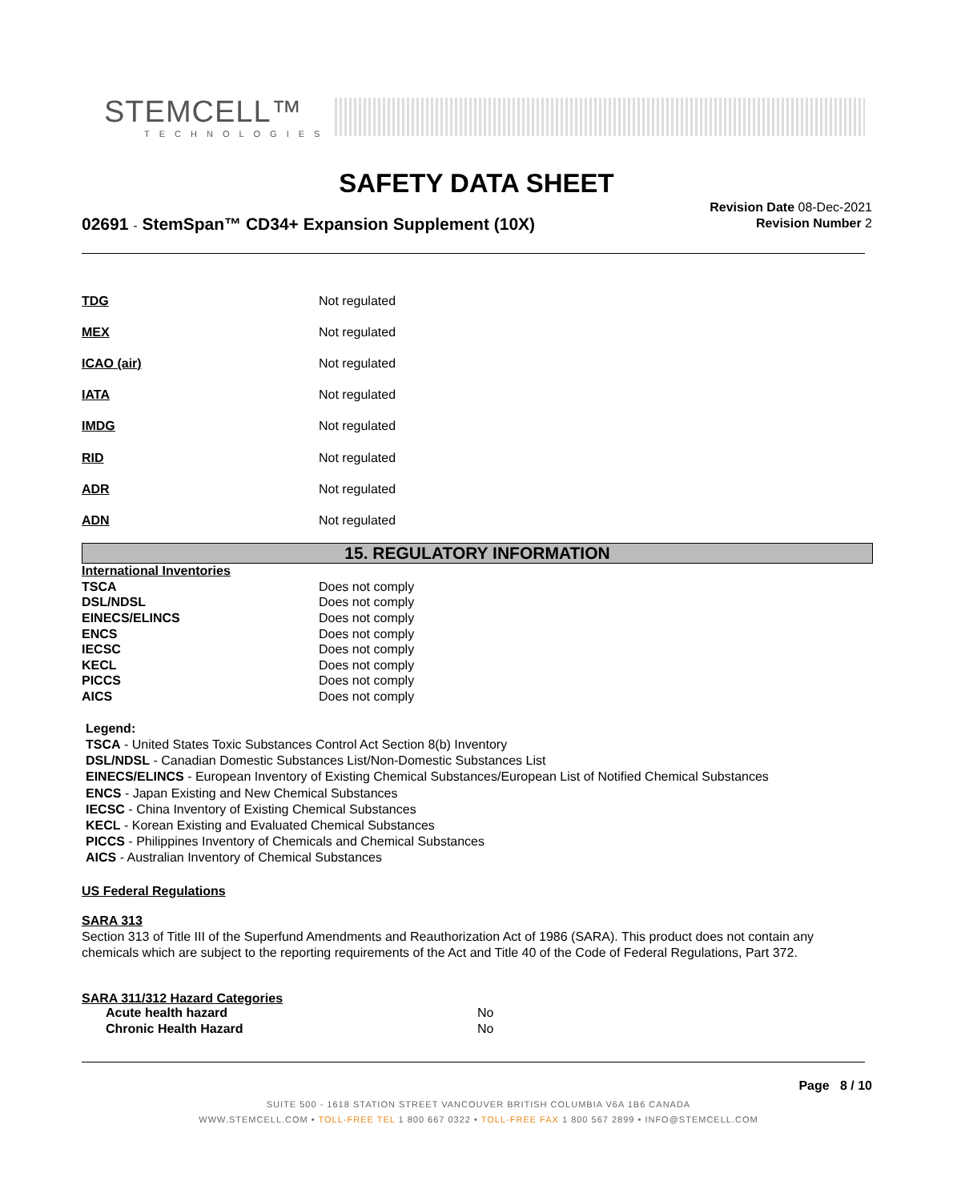STEMCELL™
TECHNOLOGIES
SAFETY DATA SHEET
02691 - StemSpan™ CD34+ Expansion Supplement (10X)
Revision Date 08-Dec-2021
Revision Number 2
| TDG | Not regulated |
| MEX | Not regulated |
| ICAO (air) | Not regulated |
| IATA | Not regulated |
| IMDG | Not regulated |
| RID | Not regulated |
| ADR | Not regulated |
| ADN | Not regulated |
15. REGULATORY INFORMATION
| International Inventories | |
| TSCA | Does not comply |
| DSL/NDSL | Does not comply |
| EINECS/ELINCS | Does not comply |
| ENCS | Does not comply |
| IECSC | Does not comply |
| KECL | Does not comply |
| PICCS | Does not comply |
| AICS | Does not comply |
Legend:
TSCA - United States Toxic Substances Control Act Section 8(b) Inventory
DSL/NDSL - Canadian Domestic Substances List/Non-Domestic Substances List
EINECS/ELINCS - European Inventory of Existing Chemical Substances/European List of Notified Chemical Substances
ENCS - Japan Existing and New Chemical Substances
IECSC - China Inventory of Existing Chemical Substances
KECL - Korean Existing and Evaluated Chemical Substances
PICCS - Philippines Inventory of Chemicals and Chemical Substances
AICS - Australian Inventory of Chemical Substances
US Federal Regulations
SARA 313
Section 313 of Title III of the Superfund Amendments and Reauthorization Act of 1986 (SARA). This product does not contain any chemicals which are subject to the reporting requirements of the Act and Title 40 of the Code of Federal Regulations, Part 372.
SARA 311/312 Hazard Categories
| Acute health hazard | No |
| Chronic Health Hazard | No |
Page 8 / 10
SUITE 500 - 1618 STATION STREET VANCOUVER BRITISH COLUMBIA V6A 1B6 CANADA
WWW.STEMCELL.COM • TOLL-FREE TEL 1 800 667 0322 • TOLL-FREE FAX 1 800 567 2899 • INFO@STEMCELL.COM